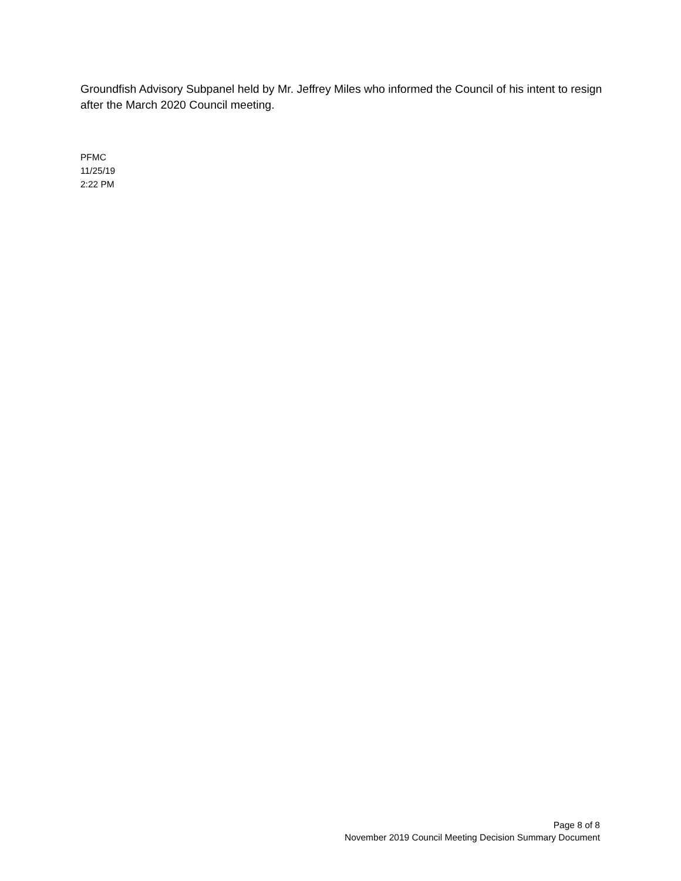Groundfish Advisory Subpanel held by Mr. Jeffrey Miles who informed the Council of his intent to resign after the March 2020 Council meeting.
PFMC
11/25/19
2:22 PM
Page 8 of 8
November 2019 Council Meeting Decision Summary Document